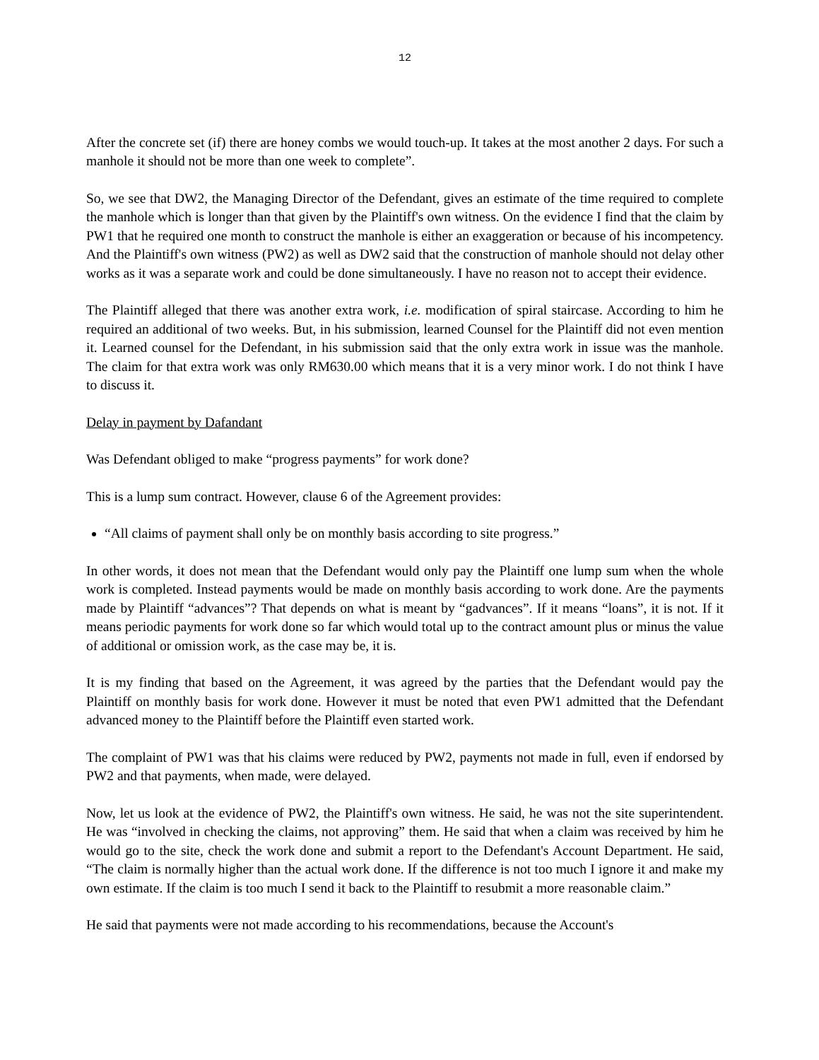12
After the concrete set (if) there are honey combs we would touch-up. It takes at the most another 2 days. For such a manhole it should not be more than one week to complete”.
So, we see that DW2, the Managing Director of the Defendant, gives an estimate of the time required to complete the manhole which is longer than that given by the Plaintiff's own witness. On the evidence I find that the claim by PW1 that he required one month to construct the manhole is either an exaggeration or because of his incompetency. And the Plaintiff's own witness (PW2) as well as DW2 said that the construction of manhole should not delay other works as it was a separate work and could be done simultaneously. I have no reason not to accept their evidence.
The Plaintiff alleged that there was another extra work, i.e. modification of spiral staircase. According to him he required an additional of two weeks. But, in his submission, learned Counsel for the Plaintiff did not even mention it. Learned counsel for the Defendant, in his submission said that the only extra work in issue was the manhole. The claim for that extra work was only RM630.00 which means that it is a very minor work. I do not think I have to discuss it.
Delay in payment by Dafandant
Was Defendant obliged to make “progress payments” for work done?
This is a lump sum contract. However, clause 6 of the Agreement provides:
“All claims of payment shall only be on monthly basis according to site progress.”
In other words, it does not mean that the Defendant would only pay the Plaintiff one lump sum when the whole work is completed. Instead payments would be made on monthly basis according to work done. Are the payments made by Plaintiff “advances”? That depends on what is meant by “gadvances”. If it means “loans”, it is not. If it means periodic payments for work done so far which would total up to the contract amount plus or minus the value of additional or omission work, as the case may be, it is.
It is my finding that based on the Agreement, it was agreed by the parties that the Defendant would pay the Plaintiff on monthly basis for work done. However it must be noted that even PW1 admitted that the Defendant advanced money to the Plaintiff before the Plaintiff even started work.
The complaint of PW1 was that his claims were reduced by PW2, payments not made in full, even if endorsed by PW2 and that payments, when made, were delayed.
Now, let us look at the evidence of PW2, the Plaintiff's own witness. He said, he was not the site superintendent. He was “involved in checking the claims, not approving” them. He said that when a claim was received by him he would go to the site, check the work done and submit a report to the Defendant's Account Department. He said, “The claim is normally higher than the actual work done. If the difference is not too much I ignore it and make my own estimate. If the claim is too much I send it back to the Plaintiff to resubmit a more reasonable claim.”
He said that payments were not made according to his recommendations, because the Account's